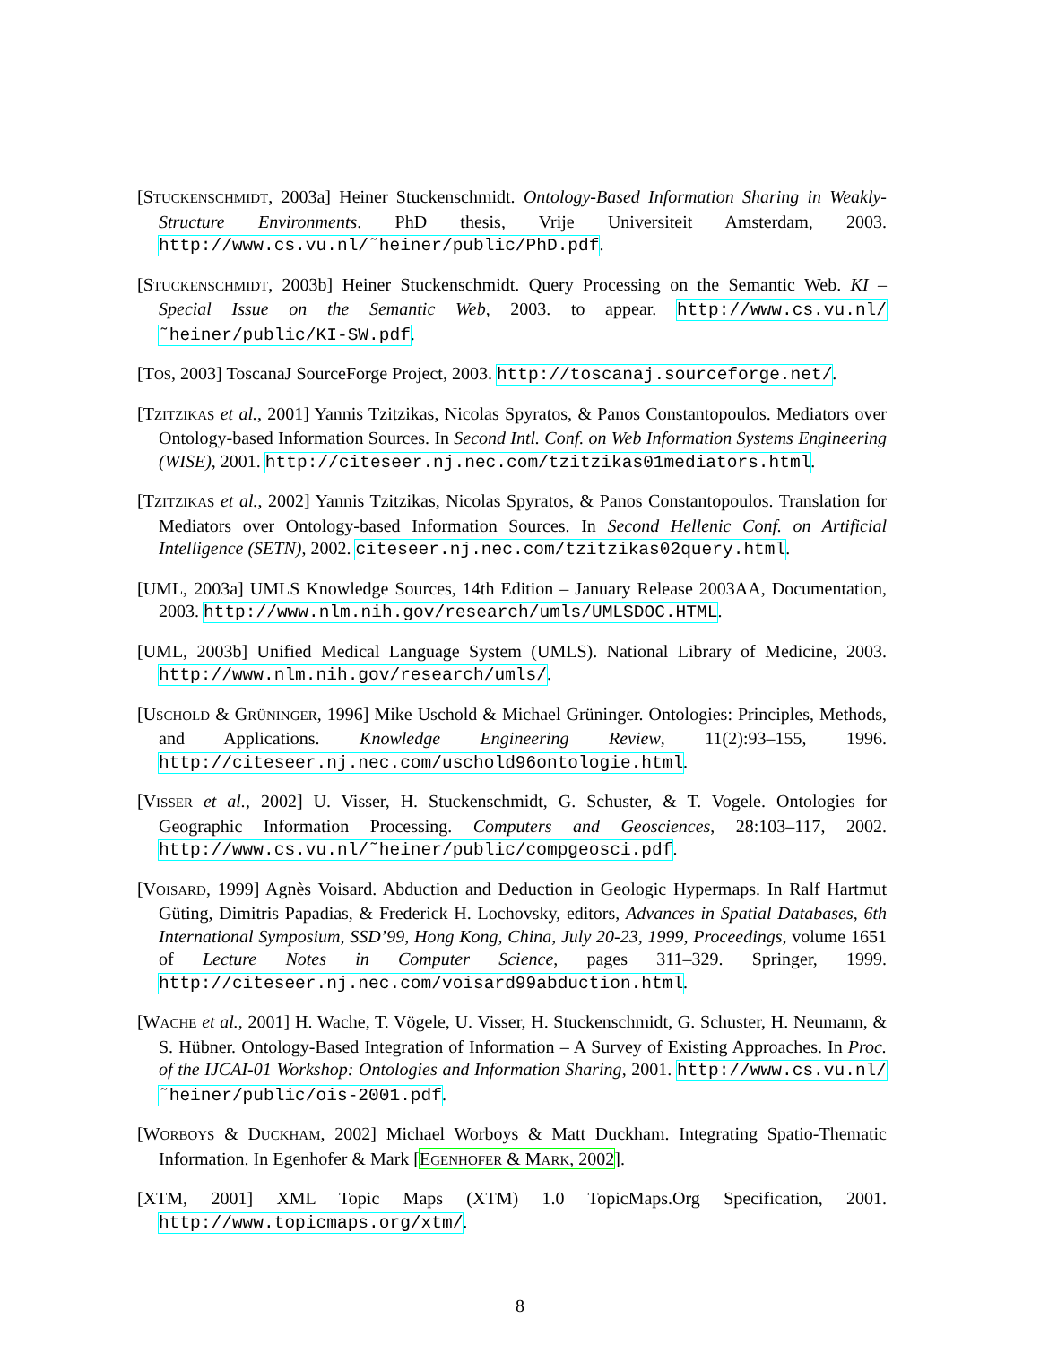[STUCKENSCHMIDT, 2003a] Heiner Stuckenschmidt. Ontology-Based Information Sharing in Weakly-Structure Environments. PhD thesis, Vrije Universiteit Amsterdam, 2003. http://www.cs.vu.nl/˜heiner/public/PhD.pdf.
[STUCKENSCHMIDT, 2003b] Heiner Stuckenschmidt. Query Processing on the Semantic Web. KI – Special Issue on the Semantic Web, 2003. to appear. http://www.cs.vu.nl/˜heiner/public/KI-SW.pdf.
[TOS, 2003] ToscanaJ SourceForge Project, 2003. http://toscanaj.sourceforge.net/.
[TZITZIKAS et al., 2001] Yannis Tzitzikas, Nicolas Spyratos, & Panos Constantopoulos. Mediators over Ontology-based Information Sources. In Second Intl. Conf. on Web Information Systems Engineering (WISE), 2001. http://citeseer.nj.nec.com/tzitzikas01mediators.html.
[TZITZIKAS et al., 2002] Yannis Tzitzikas, Nicolas Spyratos, & Panos Constantopoulos. Translation for Mediators over Ontology-based Information Sources. In Second Hellenic Conf. on Artificial Intelligence (SETN), 2002. citeseer.nj.nec.com/tzitzikas02query.html.
[UML, 2003a] UMLS Knowledge Sources, 14th Edition – January Release 2003AA, Documentation, 2003. http://www.nlm.nih.gov/research/umls/UMLSDOC.HTML.
[UML, 2003b] Unified Medical Language System (UMLS). National Library of Medicine, 2003. http://www.nlm.nih.gov/research/umls/.
[USCHOLD & GRÜNINGER, 1996] Mike Uschold & Michael Grüninger. Ontologies: Principles, Methods, and Applications. Knowledge Engineering Review, 11(2):93–155, 1996. http://citeseer.nj.nec.com/uschold96ontologie.html.
[VISSER et al., 2002] U. Visser, H. Stuckenschmidt, G. Schuster, & T. Vogele. Ontologies for Geographic Information Processing. Computers and Geosciences, 28:103–117, 2002. http://www.cs.vu.nl/˜heiner/public/compgeosci.pdf.
[VOISARD, 1999] Agnès Voisard. Abduction and Deduction in Geologic Hypermaps. In Ralf Hartmut Güting, Dimitris Papadias, & Frederick H. Lochovsky, editors, Advances in Spatial Databases, 6th International Symposium, SSD’99, Hong Kong, China, July 20-23, 1999, Proceedings, volume 1651 of Lecture Notes in Computer Science, pages 311–329. Springer, 1999. http://citeseer.nj.nec.com/voisard99abduction.html.
[WACHE et al., 2001] H. Wache, T. Vögele, U. Visser, H. Stuckenschmidt, G. Schuster, H. Neumann, & S. Hübner. Ontology-Based Integration of Information – A Survey of Existing Approaches. In Proc. of the IJCAI-01 Workshop: Ontologies and Information Sharing, 2001. http://www.cs.vu.nl/˜heiner/public/ois-2001.pdf.
[WORBOYS & DUCKHAM, 2002] Michael Worboys & Matt Duckham. Integrating Spatio-Thematic Information. In Egenhofer & Mark [EGENHOFER & MARK, 2002].
[XTM, 2001] XML Topic Maps (XTM) 1.0 TopicMaps.Org Specification, 2001. http://www.topicmaps.org/xtm/.
8